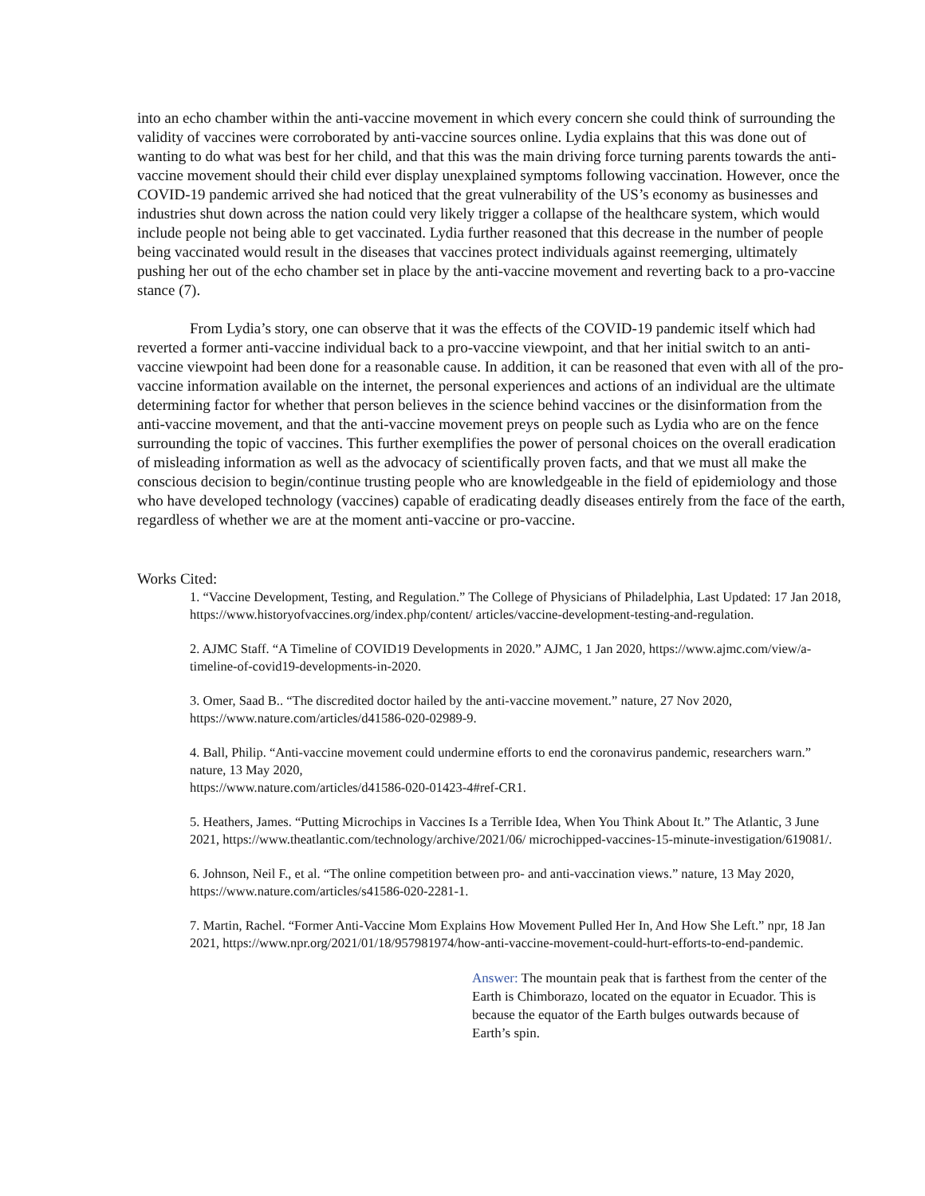into an echo chamber within the anti-vaccine movement in which every concern she could think of surrounding the validity of vaccines were corroborated by anti-vaccine sources online. Lydia explains that this was done out of wanting to do what was best for her child, and that this was the main driving force turning parents towards the anti-vaccine movement should their child ever display unexplained symptoms following vaccination. However, once the COVID-19 pandemic arrived she had noticed that the great vulnerability of the US’s economy as businesses and industries shut down across the nation could very likely trigger a collapse of the healthcare system, which would include people not being able to get vaccinated. Lydia further reasoned that this decrease in the number of people being vaccinated would result in the diseases that vaccines protect individuals against reemerging, ultimately pushing her out of the echo chamber set in place by the anti-vaccine movement and reverting back to a pro-vaccine stance (7).
From Lydia’s story, one can observe that it was the effects of the COVID-19 pandemic itself which had reverted a former anti-vaccine individual back to a pro-vaccine viewpoint, and that her initial switch to an anti-vaccine viewpoint had been done for a reasonable cause. In addition, it can be reasoned that even with all of the pro-vaccine information available on the internet, the personal experiences and actions of an individual are the ultimate determining factor for whether that person believes in the science behind vaccines or the disinformation from the anti-vaccine movement, and that the anti-vaccine movement preys on people such as Lydia who are on the fence surrounding the topic of vaccines. This further exemplifies the power of personal choices on the overall eradication of misleading information as well as the advocacy of scientifically proven facts, and that we must all make the conscious decision to begin/continue trusting people who are knowledgeable in the field of epidemiology and those who have developed technology (vaccines) capable of eradicating deadly diseases entirely from the face of the earth, regardless of whether we are at the moment anti-vaccine or pro-vaccine.
Works Cited:
1. “Vaccine Development, Testing, and Regulation.” The College of Physicians of Philadelphia, Last Updated: 17 Jan 2018, https://www.historyofvaccines.org/index.php/content/ articles/vaccine-development-testing-and-regulation.
2. AJMC Staff. “A Timeline of COVID19 Developments in 2020.” AJMC, 1 Jan 2020, https://www.ajmc.com/view/a-timeline-of-covid19-developments-in-2020.
3. Omer, Saad B.. “The discredited doctor hailed by the anti-vaccine movement.” nature, 27 Nov 2020, https://www.nature.com/articles/d41586-020-02989-9.
4. Ball, Philip. “Anti-vaccine movement could undermine efforts to end the coronavirus pandemic, researchers warn.” nature, 13 May 2020,
https://www.nature.com/articles/d41586-020-01423-4#ref-CR1.
5. Heathers, James. “Putting Microchips in Vaccines Is a Terrible Idea, When You Think About It.” The Atlantic, 3 June 2021, https://www.theatlantic.com/technology/archive/2021/06/ microchipped-vaccines-15-minute-investigation/619081/.
6. Johnson, Neil F., et al. “The online competition between pro- and anti-vaccination views.” nature, 13 May 2020, https://www.nature.com/articles/s41586-020-2281-1.
7. Martin, Rachel. “Former Anti-Vaccine Mom Explains How Movement Pulled Her In, And How She Left.” npr, 18 Jan 2021, https://www.npr.org/2021/01/18/957981974/how-anti-vaccine-movement-could-hurt-efforts-to-end-pandemic.
Answer: The mountain peak that is farthest from the center of the Earth is Chimborazo, located on the equator in Ecuador. This is because the equator of the Earth bulges outwards because of Earth’s spin.